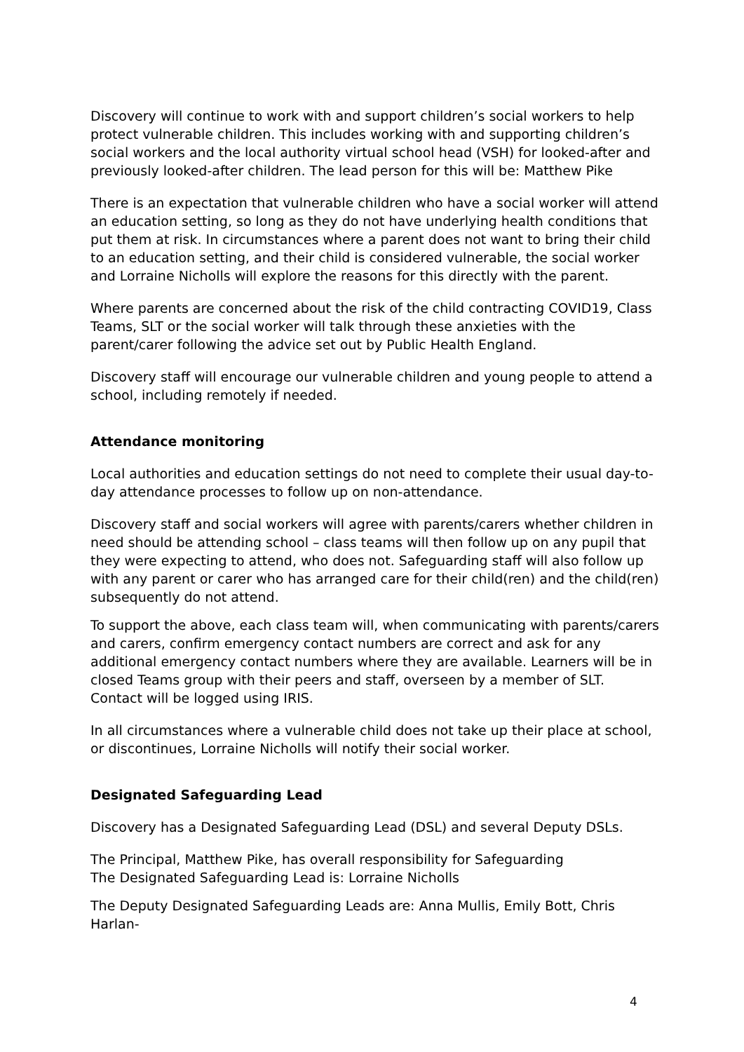Discovery will continue to work with and support children’s social workers to help protect vulnerable children. This includes working with and supporting children’s social workers and the local authority virtual school head (VSH) for looked-after and previously looked-after children. The lead person for this will be: Matthew Pike
There is an expectation that vulnerable children who have a social worker will attend an education setting, so long as they do not have underlying health conditions that put them at risk. In circumstances where a parent does not want to bring their child to an education setting, and their child is considered vulnerable, the social worker and Lorraine Nicholls will explore the reasons for this directly with the parent.
Where parents are concerned about the risk of the child contracting COVID19, Class Teams, SLT or the social worker will talk through these anxieties with the parent/carer following the advice set out by Public Health England.
Discovery staff will encourage our vulnerable children and young people to attend a school, including remotely if needed.
Attendance monitoring
Local authorities and education settings do not need to complete their usual day-to-day attendance processes to follow up on non-attendance.
Discovery staff and social workers will agree with parents/carers whether children in need should be attending school – class teams will then follow up on any pupil that they were expecting to attend, who does not. Safeguarding staff will also follow up with any parent or carer who has arranged care for their child(ren) and the child(ren) subsequently do not attend.
To support the above, each class team will, when communicating with parents/carers and carers, confirm emergency contact numbers are correct and ask for any additional emergency contact numbers where they are available. Learners will be in closed Teams group with their peers and staff, overseen by a member of SLT. Contact will be logged using IRIS.
In all circumstances where a vulnerable child does not take up their place at school, or discontinues, Lorraine Nicholls will notify their social worker.
Designated Safeguarding Lead
Discovery has a Designated Safeguarding Lead (DSL) and several Deputy DSLs.
The Principal, Matthew Pike, has overall responsibility for Safeguarding
The Designated Safeguarding Lead is: Lorraine Nicholls
The Deputy Designated Safeguarding Leads are: Anna Mullis, Emily Bott, Chris Harlan-
4